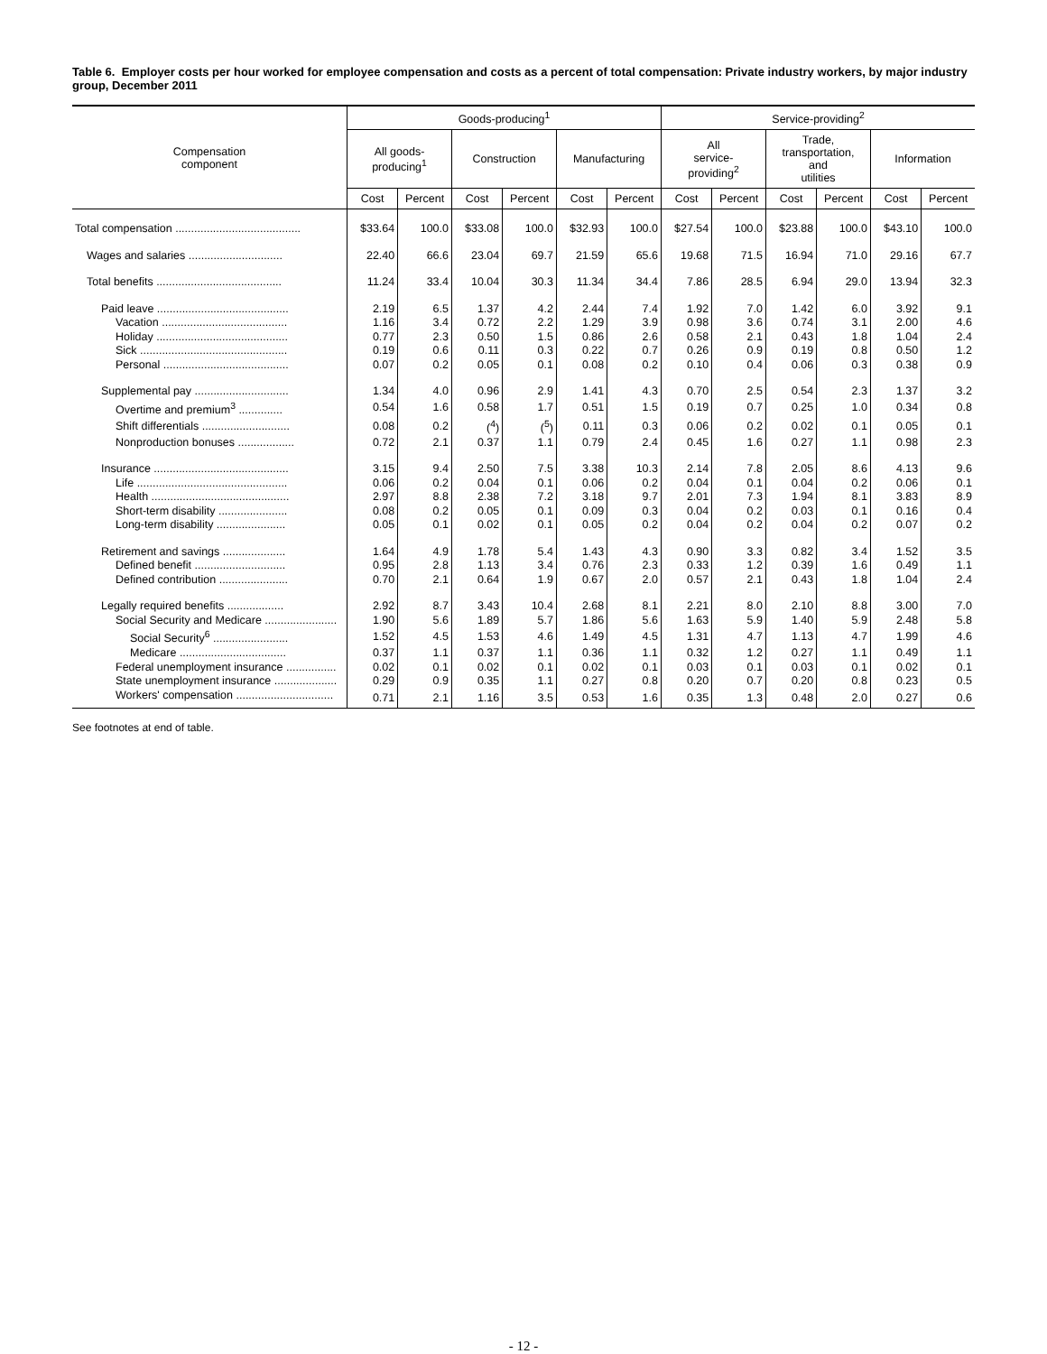Table 6. Employer costs per hour worked for employee compensation and costs as a percent of total compensation: Private industry workers, by major industry group, December 2011
| Compensation component | Goods-producing<sup>1</sup> | | | | | | Service-providing<sup>2</sup> | | | | | |
| --- | --- | --- | --- | --- | --- | --- | --- | --- | --- | --- | --- | --- |
| | All goods- producing<sup>1</sup> | | Construction | | Manufacturing | | All service- providing<sup>2</sup> | | Trade, transportation, and utilities | | Information | |
| | Cost | Percent | Cost | Percent | Cost | Percent | Cost | Percent | Cost | Percent | Cost | Percent |
| Total compensation ........................................ | $33.64 | 100.0 | $33.08 | 100.0 | $32.93 | 100.0 | $27.54 | 100.0 | $23.88 | 100.0 | $43.10 | 100.0 |
| Wages and salaries .............................. | 22.40 | 66.6 | 23.04 | 69.7 | 21.59 | 65.6 | 19.68 | 71.5 | 16.94 | 71.0 | 29.16 | 67.7 |
| Total benefits ........................................ | 11.24 | 33.4 | 10.04 | 30.3 | 11.34 | 34.4 | 7.86 | 28.5 | 6.94 | 29.0 | 13.94 | 32.3 |
| Paid leave .......................................... | 2.19 | 6.5 | 1.37 | 4.2 | 2.44 | 7.4 | 1.92 | 7.0 | 1.42 | 6.0 | 3.92 | 9.1 |
| Vacation ........................................ | 1.16 | 3.4 | 0.72 | 2.2 | 1.29 | 3.9 | 0.98 | 3.6 | 0.74 | 3.1 | 2.00 | 4.6 |
| Holiday .......................................... | 0.77 | 2.3 | 0.50 | 1.5 | 0.86 | 2.6 | 0.58 | 2.1 | 0.43 | 1.8 | 1.04 | 2.4 |
| Sick ............................................... | 0.19 | 0.6 | 0.11 | 0.3 | 0.22 | 0.7 | 0.26 | 0.9 | 0.19 | 0.8 | 0.50 | 1.2 |
| Personal ........................................ | 0.07 | 0.2 | 0.05 | 0.1 | 0.08 | 0.2 | 0.10 | 0.4 | 0.06 | 0.3 | 0.38 | 0.9 |
| Supplemental pay .............................. | 1.34 | 4.0 | 0.96 | 2.9 | 1.41 | 4.3 | 0.70 | 2.5 | 0.54 | 2.3 | 1.37 | 3.2 |
| Overtime and premium<sup>3</sup> .............. | 0.54 | 1.6 | 0.58 | 1.7 | 0.51 | 1.5 | 0.19 | 0.7 | 0.25 | 1.0 | 0.34 | 0.8 |
| Shift differentials ............................ | 0.08 | 0.2 | (<sup>4</sup>) | (<sup>5</sup>) | 0.11 | 0.3 | 0.06 | 0.2 | 0.02 | 0.1 | 0.05 | 0.1 |
| Nonproduction bonuses .................. | 0.72 | 2.1 | 0.37 | 1.1 | 0.79 | 2.4 | 0.45 | 1.6 | 0.27 | 1.1 | 0.98 | 2.3 |
| Insurance ........................................... | 3.15 | 9.4 | 2.50 | 7.5 | 3.38 | 10.3 | 2.14 | 7.8 | 2.05 | 8.6 | 4.13 | 9.6 |
| Life ................................................ | 0.06 | 0.2 | 0.04 | 0.1 | 0.06 | 0.2 | 0.04 | 0.1 | 0.04 | 0.2 | 0.06 | 0.1 |
| Health ............................................ | 2.97 | 8.8 | 2.38 | 7.2 | 3.18 | 9.7 | 2.01 | 7.3 | 1.94 | 8.1 | 3.83 | 8.9 |
| Short-term disability ...................... | 0.08 | 0.2 | 0.05 | 0.1 | 0.09 | 0.3 | 0.04 | 0.2 | 0.03 | 0.1 | 0.16 | 0.4 |
| Long-term disability ...................... | 0.05 | 0.1 | 0.02 | 0.1 | 0.05 | 0.2 | 0.04 | 0.2 | 0.04 | 0.2 | 0.07 | 0.2 |
| Retirement and savings .................... | 1.64 | 4.9 | 1.78 | 5.4 | 1.43 | 4.3 | 0.90 | 3.3 | 0.82 | 3.4 | 1.52 | 3.5 |
| Defined benefit ............................. | 0.95 | 2.8 | 1.13 | 3.4 | 0.76 | 2.3 | 0.33 | 1.2 | 0.39 | 1.6 | 0.49 | 1.1 |
| Defined contribution ...................... | 0.70 | 2.1 | 0.64 | 1.9 | 0.67 | 2.0 | 0.57 | 2.1 | 0.43 | 1.8 | 1.04 | 2.4 |
| Legally required benefits .................. | 2.92 | 8.7 | 3.43 | 10.4 | 2.68 | 8.1 | 2.21 | 8.0 | 2.10 | 8.8 | 3.00 | 7.0 |
| Social Security and Medicare ....................... | 1.90 | 5.6 | 1.89 | 5.7 | 1.86 | 5.6 | 1.63 | 5.9 | 1.40 | 5.9 | 2.48 | 5.8 |
| Social Security<sup>6</sup> ........................ | 1.52 | 4.5 | 1.53 | 4.6 | 1.49 | 4.5 | 1.31 | 4.7 | 1.13 | 4.7 | 1.99 | 4.6 |
| Medicare .................................. | 0.37 | 1.1 | 0.37 | 1.1 | 0.36 | 1.1 | 0.32 | 1.2 | 0.27 | 1.1 | 0.49 | 1.1 |
| Federal unemployment insurance ................ | 0.02 | 0.1 | 0.02 | 0.1 | 0.02 | 0.1 | 0.03 | 0.1 | 0.03 | 0.1 | 0.02 | 0.1 |
| State unemployment insurance .................... | 0.29 | 0.9 | 0.35 | 1.1 | 0.27 | 0.8 | 0.20 | 0.7 | 0.20 | 0.8 | 0.23 | 0.5 |
| Workers' compensation ............................... | 0.71 | 2.1 | 1.16 | 3.5 | 0.53 | 1.6 | 0.35 | 1.3 | 0.48 | 2.0 | 0.27 | 0.6 |
See footnotes at end of table.
- 12 -